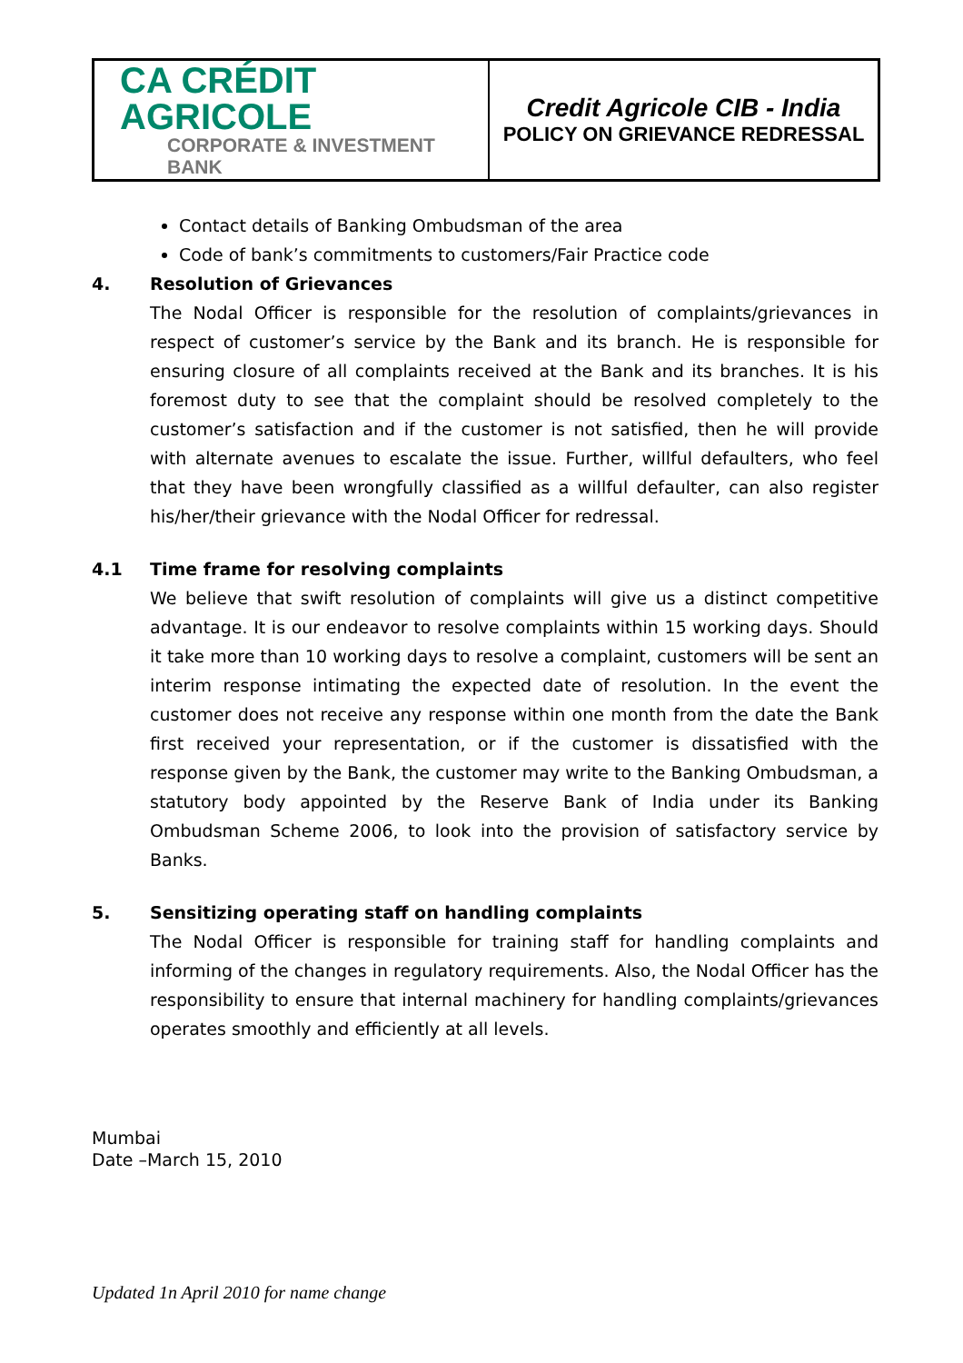| CA CRÉDIT AGRICOLE CORPORATE & INVESTMENT BANK | Credit Agricole CIB - India POLICY ON GRIEVANCE REDRESSAL |
Contact details of Banking Ombudsman of the area
Code of bank’s commitments to customers/Fair Practice code
4. Resolution of Grievances
The Nodal Officer is responsible for the resolution of complaints/grievances in respect of customer’s service by the Bank and its branch. He is responsible for ensuring closure of all complaints received at the Bank and its branches. It is his foremost duty to see that the complaint should be resolved completely to the customer’s satisfaction and if the customer is not satisfied, then he will provide with alternate avenues to escalate the issue. Further, willful defaulters, who feel that they have been wrongfully classified as a willful defaulter, can also register his/her/their grievance with the Nodal Officer for redressal.
4.1 Time frame for resolving complaints
We believe that swift resolution of complaints will give us a distinct competitive advantage. It is our endeavor to resolve complaints within 15 working days. Should it take more than 10 working days to resolve a complaint, customers will be sent an interim response intimating the expected date of resolution. In the event the customer does not receive any response within one month from the date the Bank first received your representation, or if the customer is dissatisfied with the response given by the Bank, the customer may write to the Banking Ombudsman, a statutory body appointed by the Reserve Bank of India under its Banking Ombudsman Scheme 2006, to look into the provision of satisfactory service by Banks.
5. Sensitizing operating staff on handling complaints
The Nodal Officer is responsible for training staff for handling complaints and informing of the changes in regulatory requirements. Also, the Nodal Officer has the responsibility to ensure that internal machinery for handling complaints/grievances operates smoothly and efficiently at all levels.
Mumbai
Date –March 15, 2010
Updated 1n April 2010 for name change